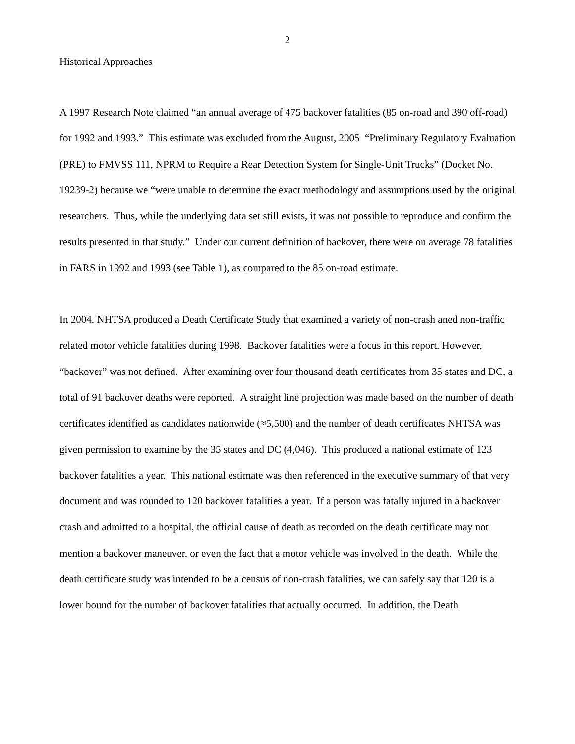2
Historical Approaches
A 1997 Research Note claimed “an annual average of 475 backover fatalities (85 on-road and 390 off-road) for 1992 and 1993.” This estimate was excluded from the August, 2005 “Preliminary Regulatory Evaluation (PRE) to FMVSS 111, NPRM to Require a Rear Detection System for Single-Unit Trucks” (Docket No. 19239-2) because we “were unable to determine the exact methodology and assumptions used by the original researchers. Thus, while the underlying data set still exists, it was not possible to reproduce and confirm the results presented in that study.” Under our current definition of backover, there were on average 78 fatalities in FARS in 1992 and 1993 (see Table 1), as compared to the 85 on-road estimate.
In 2004, NHTSA produced a Death Certificate Study that examined a variety of non-crash aned non-traffic related motor vehicle fatalities during 1998. Backover fatalities were a focus in this report. However, “backover” was not defined. After examining over four thousand death certificates from 35 states and DC, a total of 91 backover deaths were reported. A straight line projection was made based on the number of death certificates identified as candidates nationwide (≈5,500) and the number of death certificates NHTSA was given permission to examine by the 35 states and DC (4,046). This produced a national estimate of 123 backover fatalities a year. This national estimate was then referenced in the executive summary of that very document and was rounded to 120 backover fatalities a year. If a person was fatally injured in a backover crash and admitted to a hospital, the official cause of death as recorded on the death certificate may not mention a backover maneuver, or even the fact that a motor vehicle was involved in the death. While the death certificate study was intended to be a census of non-crash fatalities, we can safely say that 120 is a lower bound for the number of backover fatalities that actually occurred. In addition, the Death